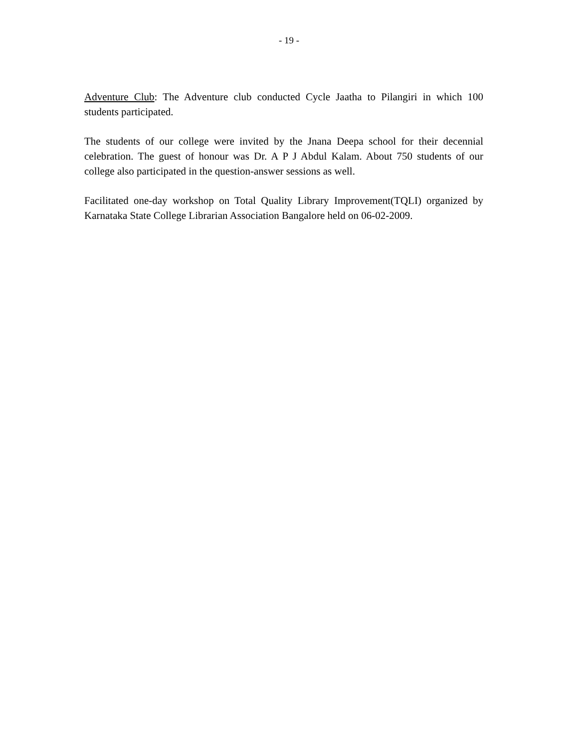- 19 -
Adventure Club: The Adventure club conducted Cycle Jaatha to Pilangiri in which 100 students participated.
The students of our college were invited by the Jnana Deepa school for their decennial celebration. The guest of honour was Dr. A P J Abdul Kalam. About 750 students of our college also participated in the question-answer sessions as well.
Facilitated one-day workshop on Total Quality Library Improvement(TQLI) organized by Karnataka State College Librarian Association Bangalore held on 06-02-2009.